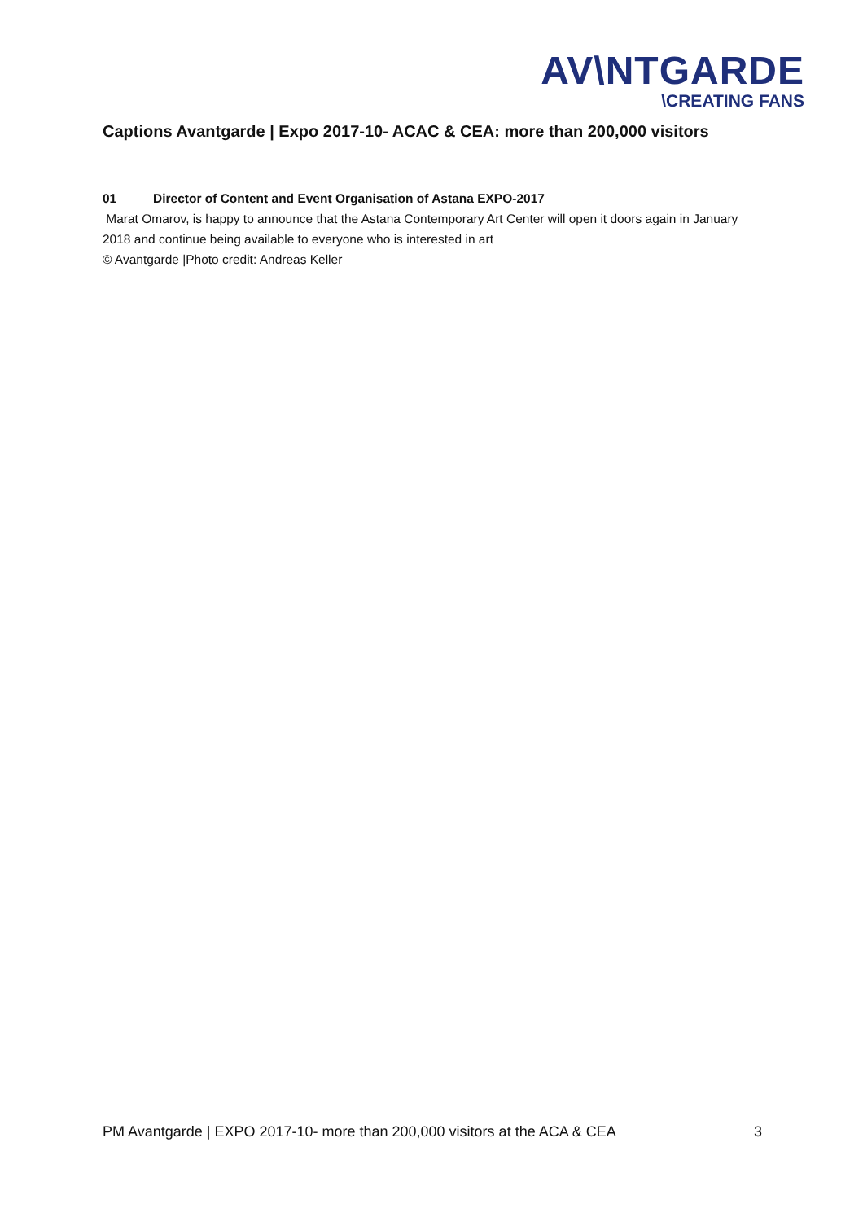AV\NTGARDE
\CREATING FANS
Captions Avantgarde | Expo 2017-10- ACAC & CEA: more than 200,000 visitors
01 Director of Content and Event Organisation of Astana EXPO-2017
Marat Omarov, is happy to announce that the Astana Contemporary Art Center will open it doors again in January 2018 and continue being available to everyone who is interested in art
© Avantgarde |Photo credit: Andreas Keller
PM Avantgarde | EXPO 2017-10- more than 200,000 visitors at the ACA & CEA 3